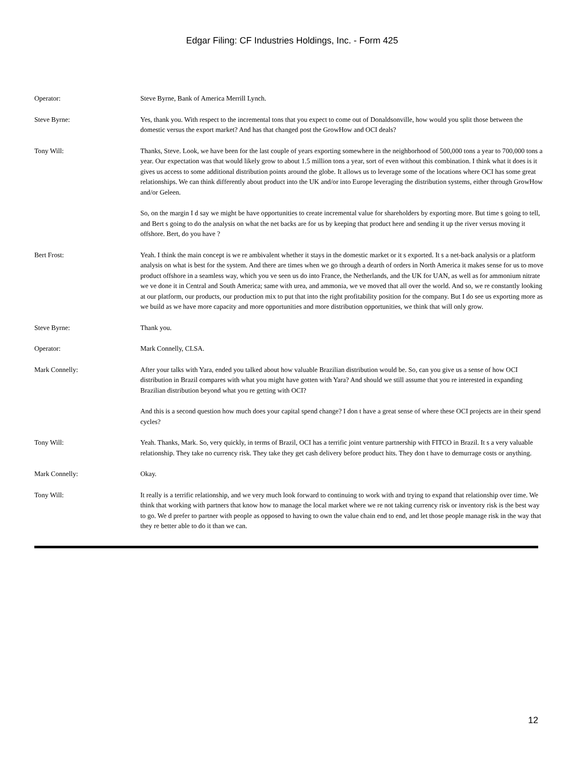Edgar Filing: CF Industries Holdings, Inc. - Form 425
Operator: Steve Byrne, Bank of America Merrill Lynch.
Steve Byrne: Yes, thank you. With respect to the incremental tons that you expect to come out of Donaldsonville, how would you split those between the domestic versus the export market? And has that changed post the GrowHow and OCI deals?
Tony Will: Thanks, Steve. Look, we have been for the last couple of years exporting somewhere in the neighborhood of 500,000 tons a year to 700,000 tons a year. Our expectation was that would likely grow to about 1.5 million tons a year, sort of even without this combination. I think what it does is it gives us access to some additional distribution points around the globe. It allows us to leverage some of the locations where OCI has some great relationships. We can think differently about product into the UK and/or into Europe leveraging the distribution systems, either through GrowHow and/or Geleen.
So, on the margin I d say we might be have opportunities to create incremental value for shareholders by exporting more. But time s going to tell, and Bert s going to do the analysis on what the net backs are for us by keeping that product here and sending it up the river versus moving it offshore. Bert, do you have ?
Bert Frost: Yeah. I think the main concept is we re ambivalent whether it stays in the domestic market or it s exported. It s a net-back analysis or a platform analysis on what is best for the system. And there are times when we go through a dearth of orders in North America it makes sense for us to move product offshore in a seamless way, which you ve seen us do into France, the Netherlands, and the UK for UAN, as well as for ammonium nitrate we ve done it in Central and South America; same with urea, and ammonia, we ve moved that all over the world. And so, we re constantly looking at our platform, our products, our production mix to put that into the right profitability position for the company. But I do see us exporting more as we build as we have more capacity and more opportunities and more distribution opportunities, we think that will only grow.
Steve Byrne: Thank you.
Operator: Mark Connelly, CLSA.
Mark Connelly: After your talks with Yara, ended you talked about how valuable Brazilian distribution would be. So, can you give us a sense of how OCI distribution in Brazil compares with what you might have gotten with Yara? And should we still assume that you re interested in expanding Brazilian distribution beyond what you re getting with OCI?
And this is a second question how much does your capital spend change? I don t have a great sense of where these OCI projects are in their spend cycles?
Tony Will: Yeah. Thanks, Mark. So, very quickly, in terms of Brazil, OCI has a terrific joint venture partnership with FITCO in Brazil. It s a very valuable relationship. They take no currency risk. They take they get cash delivery before product hits. They don t have to demurrage costs or anything.
Mark Connelly: Okay.
Tony Will: It really is a terrific relationship, and we very much look forward to continuing to work with and trying to expand that relationship over time. We think that working with partners that know how to manage the local market where we re not taking currency risk or inventory risk is the best way to go. We d prefer to partner with people as opposed to having to own the value chain end to end, and let those people manage risk in the way that they re better able to do it than we can.
12